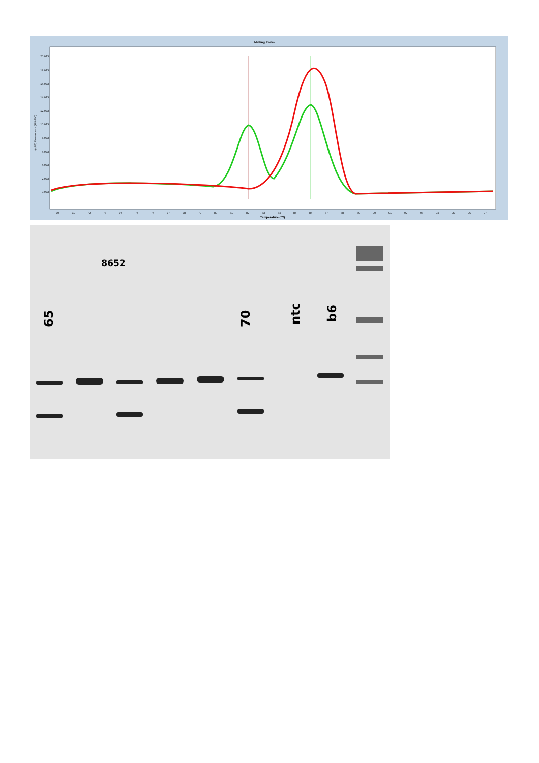Melting Peaks
-(d/dT) Fluorescence (465-510)
20.073
18.073
16.073
14.073
12.073
10.073
8.073
6.073
4.073
2.073
0.073
70
71
72
73
74
75
76
77
78
79
80
81
82
83
84
85
86
87
88
89
90
91
92
93
94
95
96
97
Temperature (°C)
8652
65
70
ntc
b6